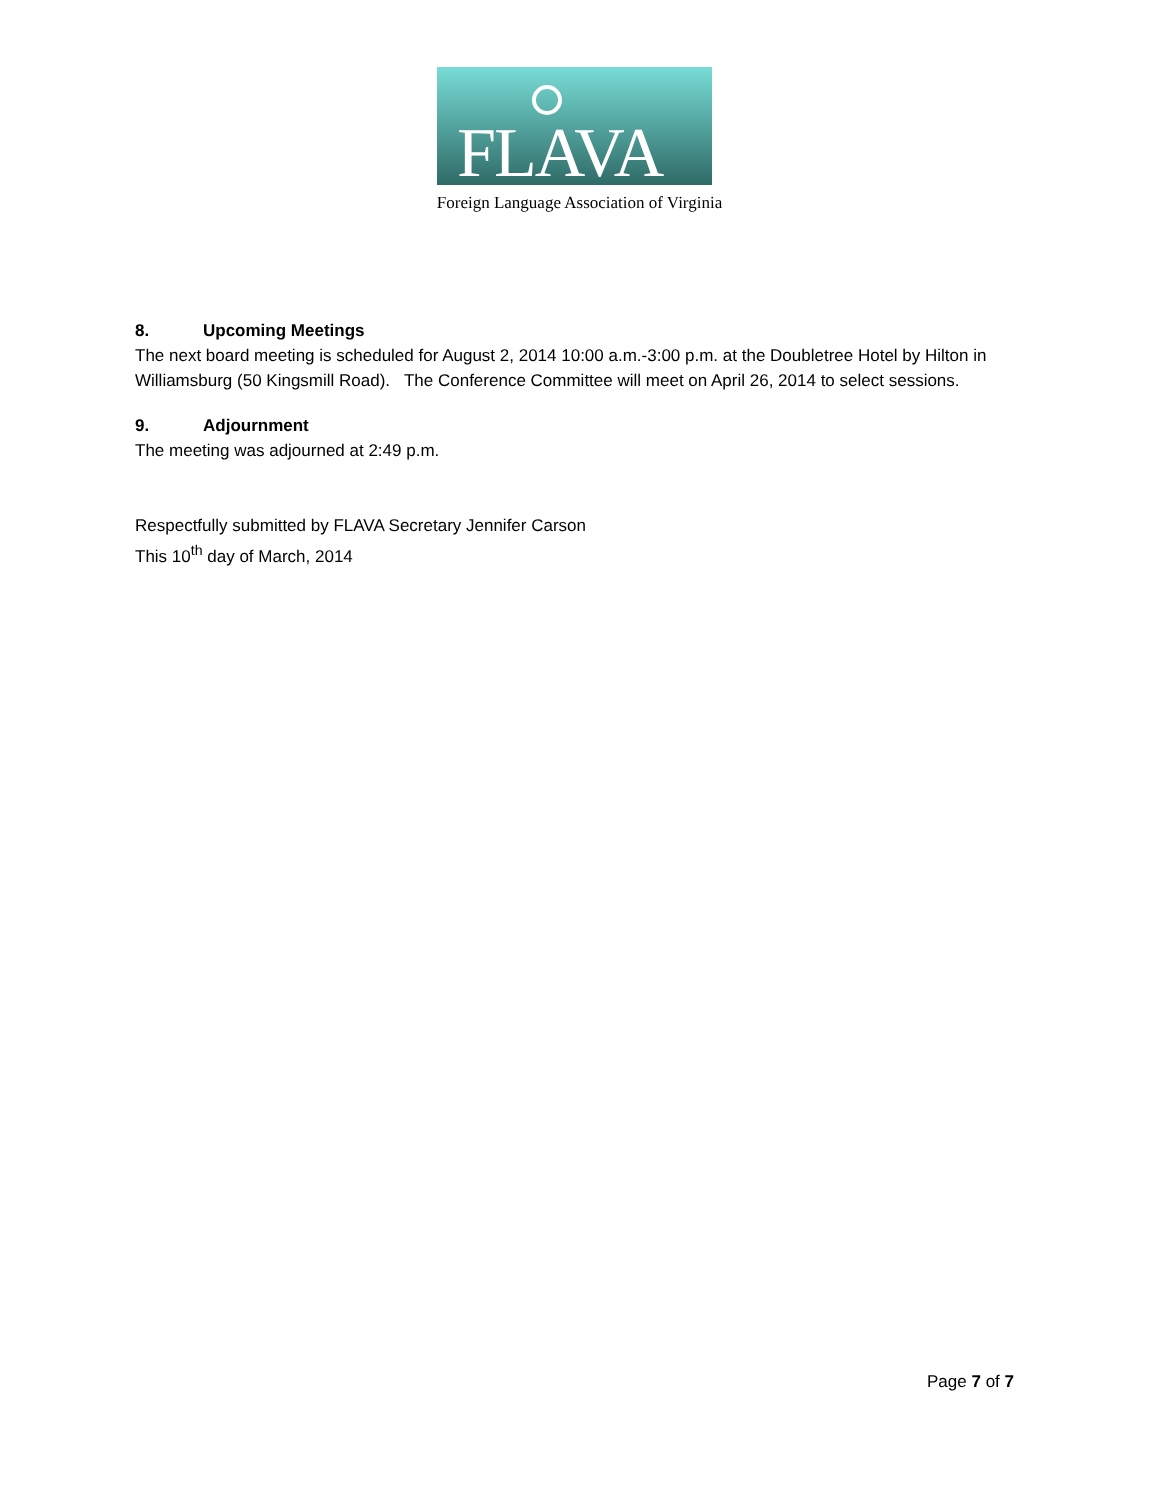FLAVA
Foreign Language Association of Virginia
8. Upcoming Meetings
The next board meeting is scheduled for August 2, 2014 10:00 a.m.-3:00 p.m. at the Doubletree Hotel by Hilton in Williamsburg (50 Kingsmill Road). The Conference Committee will meet on April 26, 2014 to select sessions.
9. Adjournment
The meeting was adjourned at 2:49 p.m.
Respectfully submitted by FLAVA Secretary Jennifer Carson
This 10<sup>th</sup> day of March, 2014
Page 7 of 7